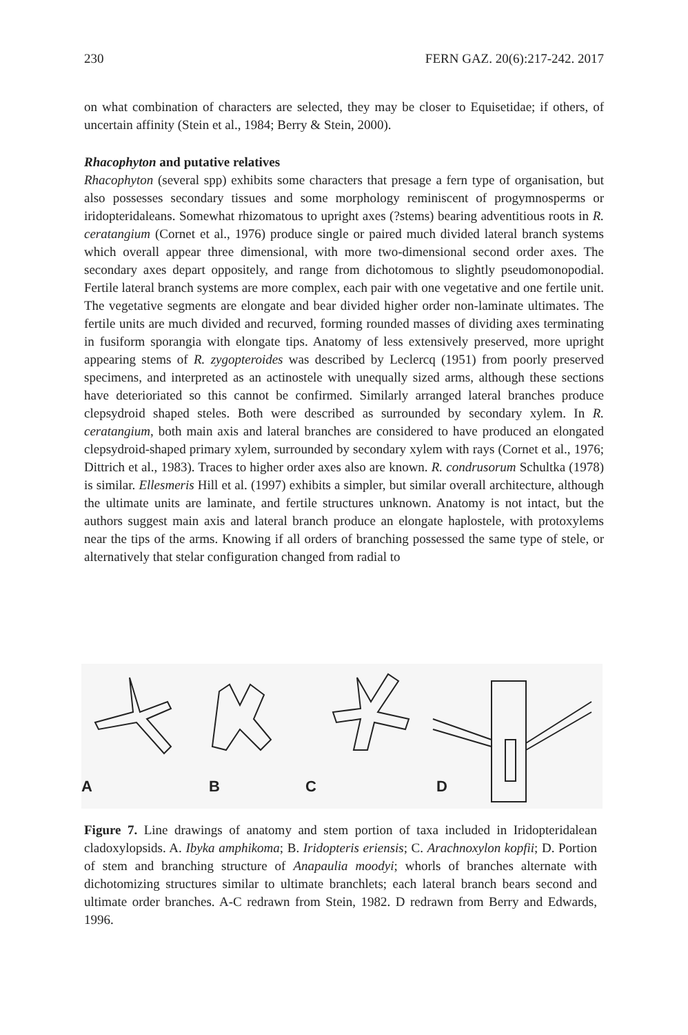230 FERN GAZ. 20(6):217-242. 2017
on what combination of characters are selected, they may be closer to Equisetidae; if others, of uncertain affinity (Stein et al., 1984; Berry & Stein, 2000).
Rhacophyton and putative relatives
Rhacophyton (several spp) exhibits some characters that presage a fern type of organisation, but also possesses secondary tissues and some morphology reminiscent of progymnosperms or iridopteridaleans. Somewhat rhizomatous to upright axes (?stems) bearing adventitious roots in R. ceratangium (Cornet et al., 1976) produce single or paired much divided lateral branch systems which overall appear three dimensional, with more two-dimensional second order axes. The secondary axes depart oppositely, and range from dichotomous to slightly pseudomonopodial. Fertile lateral branch systems are more complex, each pair with one vegetative and one fertile unit. The vegetative segments are elongate and bear divided higher order non-laminate ultimates. The fertile units are much divided and recurved, forming rounded masses of dividing axes terminating in fusiform sporangia with elongate tips. Anatomy of less extensively preserved, more upright appearing stems of R. zygopteroides was described by Leclercq (1951) from poorly preserved specimens, and interpreted as an actinostele with unequally sized arms, although these sections have deterioriated so this cannot be confirmed. Similarly arranged lateral branches produce clepsydroid shaped steles. Both were described as surrounded by secondary xylem. In R. ceratangium, both main axis and lateral branches are considered to have produced an elongated clepsydroid-shaped primary xylem, surrounded by secondary xylem with rays (Cornet et al., 1976; Dittrich et al., 1983). Traces to higher order axes also are known. R. condrusorum Schultka (1978) is similar. Ellesmeris Hill et al. (1997) exhibits a simpler, but similar overall architecture, although the ultimate units are laminate, and fertile structures unknown. Anatomy is not intact, but the authors suggest main axis and lateral branch produce an elongate haplostele, with protoxylems near the tips of the arms. Knowing if all orders of branching possessed the same type of stele, or alternatively that stelar configuration changed from radial to
A
B
C
D
Figure 7. Line drawings of anatomy and stem portion of taxa included in Iridopteridalean cladoxylopsids. A. Ibyka amphikoma; B. Iridopteris eriensis; C. Arachnoxylon kopfii; D. Portion of stem and branching structure of Anapaulia moodyi; whorls of branches alternate with dichotomizing structures similar to ultimate branchlets; each lateral branch bears second and ultimate order branches. A-C redrawn from Stein, 1982. D redrawn from Berry and Edwards, 1996.